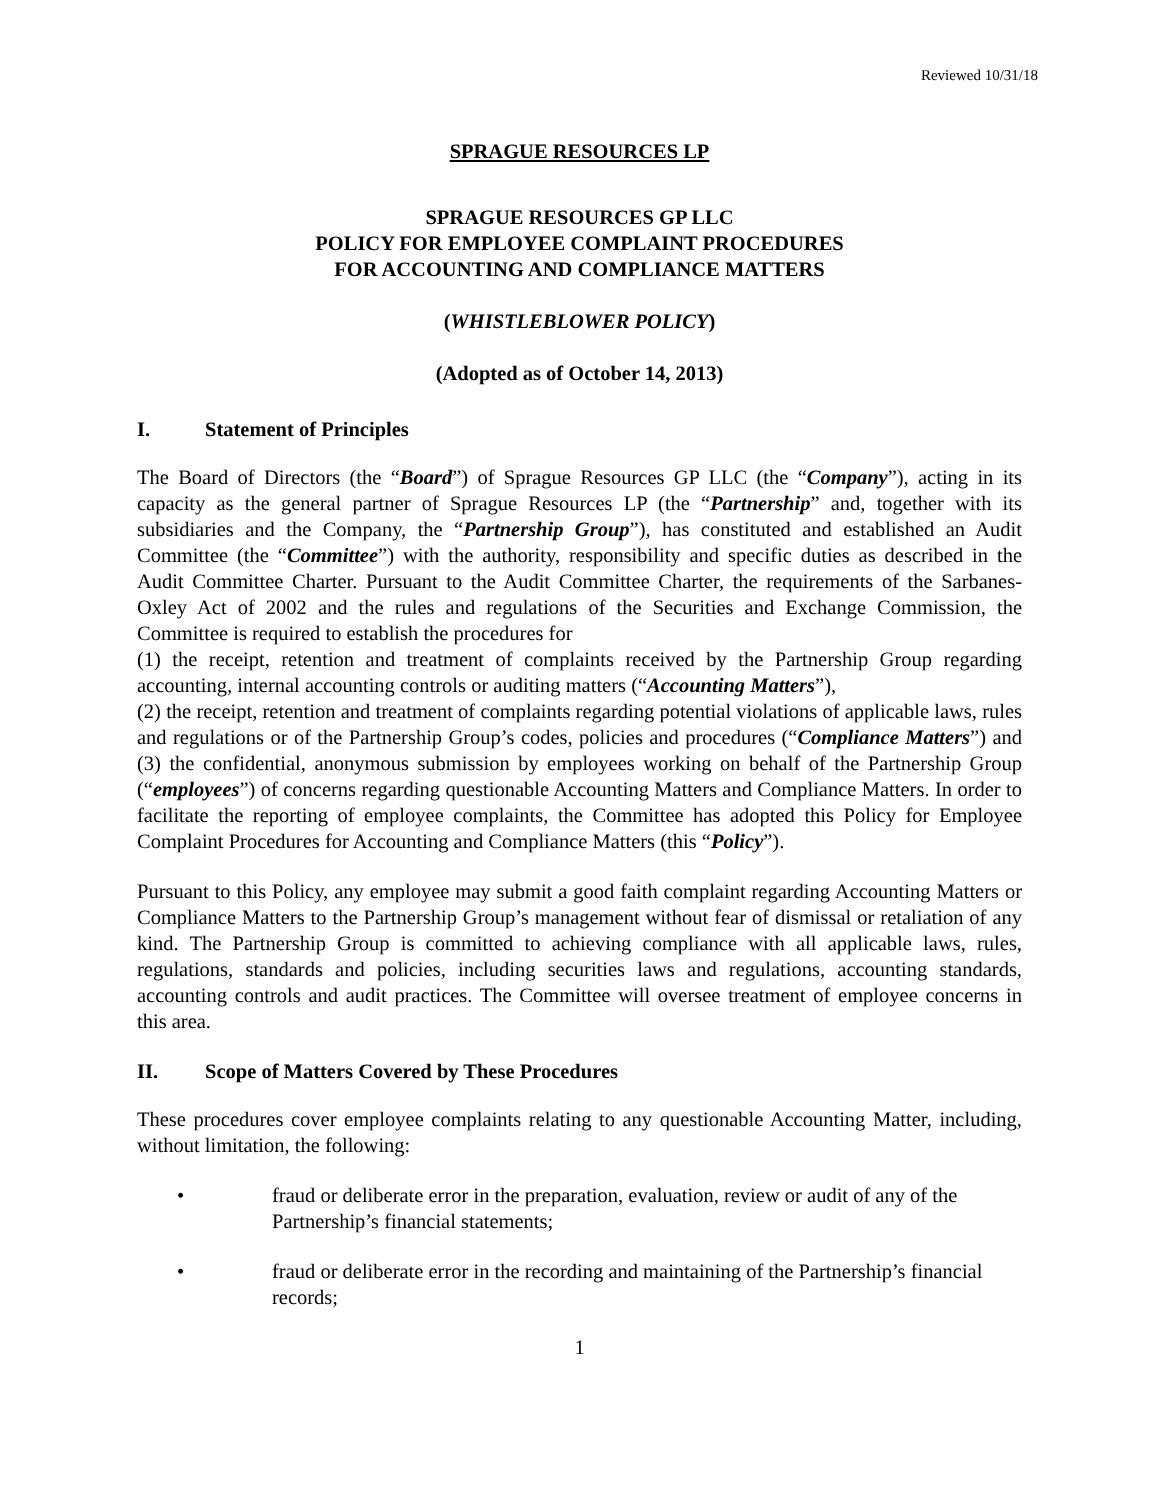Reviewed 10/31/18
SPRAGUE RESOURCES LP
SPRAGUE RESOURCES GP LLC
POLICY FOR EMPLOYEE COMPLAINT PROCEDURES
FOR ACCOUNTING AND COMPLIANCE MATTERS
(WHISTLEBLOWER POLICY)
(Adopted as of October 14, 2013)
I. Statement of Principles
The Board of Directors (the “Board”) of Sprague Resources GP LLC (the “Company”), acting in its capacity as the general partner of Sprague Resources LP (the “Partnership” and, together with its subsidiaries and the Company, the “Partnership Group”), has constituted and established an Audit Committee (the “Committee”) with the authority, responsibility and specific duties as described in the Audit Committee Charter. Pursuant to the Audit Committee Charter, the requirements of the Sarbanes-Oxley Act of 2002 and the rules and regulations of the Securities and Exchange Commission, the Committee is required to establish the procedures for
(1) the receipt, retention and treatment of complaints received by the Partnership Group regarding accounting, internal accounting controls or auditing matters (“Accounting Matters”),
(2) the receipt, retention and treatment of complaints regarding potential violations of applicable laws, rules and regulations or of the Partnership Group’s codes, policies and procedures (“Compliance Matters”) and (3) the confidential, anonymous submission by employees working on behalf of the Partnership Group (“employees”) of concerns regarding questionable Accounting Matters and Compliance Matters. In order to facilitate the reporting of employee complaints, the Committee has adopted this Policy for Employee Complaint Procedures for Accounting and Compliance Matters (this “Policy”).
Pursuant to this Policy, any employee may submit a good faith complaint regarding Accounting Matters or Compliance Matters to the Partnership Group’s management without fear of dismissal or retaliation of any kind. The Partnership Group is committed to achieving compliance with all applicable laws, rules, regulations, standards and policies, including securities laws and regulations, accounting standards, accounting controls and audit practices. The Committee will oversee treatment of employee concerns in this area.
II. Scope of Matters Covered by These Procedures
These procedures cover employee complaints relating to any questionable Accounting Matter, including, without limitation, the following:
• fraud or deliberate error in the preparation, evaluation, review or audit of any of the Partnership’s financial statements;
• fraud or deliberate error in the recording and maintaining of the Partnership’s financial records;
1